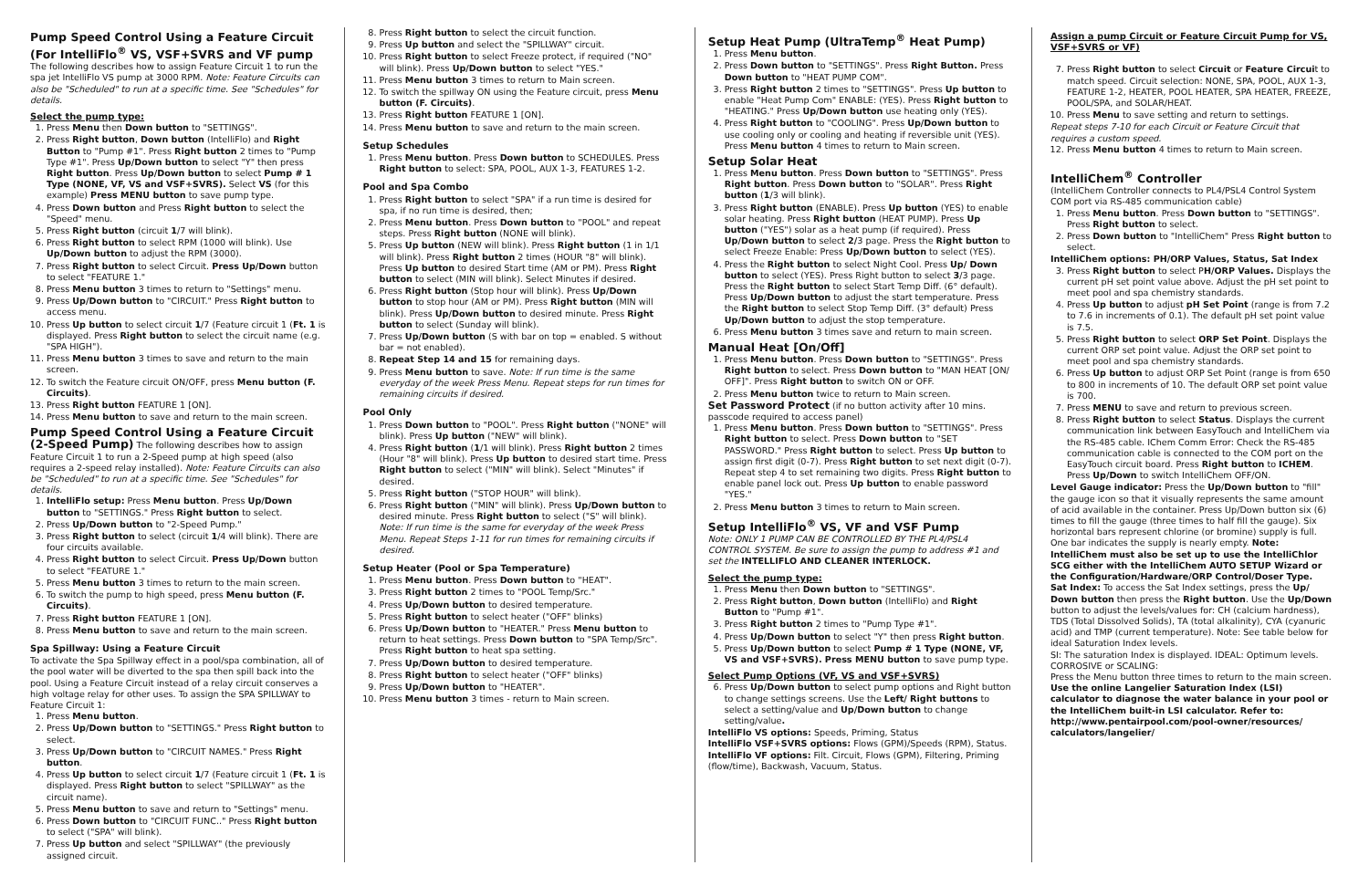Pump Speed Control Using a Feature Circuit (For IntelliFlo<sup>®</sup> VS, VSF+SVRS and VF pump
The following describes how to assign Feature Circuit 1 to run the spa jet IntelliFlo VS pump at 3000 RPM. Note: Feature Circuits can also be "Scheduled" to run at a specific time. See "Schedules" for details.
Select the pump type:
1. Press Menu then Down button to "SETTINGS".
2. Press Right button, Down button (IntelliFlo) and Right Button to "Pump #1". Press Right button 2 times to "Pump Type #1". Press Up/Down button to select "Y" then press Right button. Press Up/Down button to select Pump # 1 Type (NONE, VF, VS and VSF+SVRS). Select VS (for this example) Press MENU button to save pump type.
4. Press Down button and Press Right button to select the "Speed" menu.
5. Press Right button (circuit 1/7 will blink).
6. Press Right button to select RPM (1000 will blink). Use Up/Down button to adjust the RPM (3000).
7. Press Right button to select Circuit. Press Up/Down button to select "FEATURE 1."
8. Press Menu button 3 times to return to "Settings" menu.
9. Press Up/Down button to "CIRCUIT." Press Right button to access menu.
10. Press Up button to select circuit 1/7 (Feature circuit 1 (Ft. 1 is displayed. Press Right button to select the circuit name (e.g. "SPA HIGH").
11. Press Menu button 3 times to save and return to the main screen.
12. To switch the Feature circuit ON/OFF, press Menu button (F. Circuits).
13. Press Right button FEATURE 1 [ON].
14. Press Menu button to save and return to the main screen.
Pump Speed Control Using a Feature Circuit
(2-Speed Pump) The following describes how to assign Feature Circuit 1 to run a 2-Speed pump at high speed (also requires a 2-speed relay installed). Note: Feature Circuits can also be "Scheduled" to run at a specific time. See "Schedules" for details.
1. IntelliFlo setup: Press Menu button. Press Up/Down button to "SETTINGS." Press Right button to select.
2. Press Up/Down button to "2-Speed Pump."
3. Press Right button to select (circuit 1/4 will blink). There are four circuits available.
4. Press Right button to select Circuit. Press Up/Down button to select "FEATURE 1."
5. Press Menu button 3 times to return to the main screen.
6. To switch the pump to high speed, press Menu button (F. Circuits).
7. Press Right button FEATURE 1 [ON].
8. Press Menu button to save and return to the main screen.
Spa Spillway: Using a Feature Circuit
To activate the Spa Spillway effect in a pool/spa combination, all of the pool water will be diverted to the spa then spill back into the pool. Using a Feature Circuit instead of a relay circuit conserves a high voltage relay for other uses. To assign the SPA SPILLWAY to Feature Circuit 1:
1. Press Menu button.
2. Press Up/Down button to "SETTINGS." Press Right button to select.
3. Press Up/Down button to "CIRCUIT NAMES." Press Right button.
4. Press Up button to select circuit 1/7 (Feature circuit 1 (Ft. 1 is displayed. Press Right button to select "SPILLWAY" as the circuit name).
5. Press Menu button to save and return to "Settings" menu.
6. Press Down button to "CIRCUIT FUNC.." Press Right button to select ("SPA" will blink).
7. Press Up button and select "SPILLWAY" (the previously assigned circuit.
8. Press Right button to select the circuit function.
9. Press Up button and select the "SPILLWAY" circuit.
10. Press Right button to select Freeze protect, if required ("NO" will blink). Press Up/Down button to select "YES."
11. Press Menu button 3 times to return to Main screen.
12. To switch the spillway ON using the Feature circuit, press Menu button (F. Circuits).
13. Press Right button FEATURE 1 [ON].
14. Press Menu button to save and return to the main screen.
Setup Schedules
1. Press Menu button. Press Down button to SCHEDULES. Press Right button to select: SPA, POOL, AUX 1-3, FEATURES 1-2.
Pool and Spa Combo
1. Press Right button to select "SPA" if a run time is desired for spa, if no run time is desired, then;
2. Press Menu button. Press Down button to "POOL" and repeat steps. Press Right button (NONE will blink).
5. Press Up button (NEW will blink). Press Right button (1 in 1/1 will blink). Press Right button 2 times (HOUR "8" will blink). Press Up button to desired Start time (AM or PM). Press Right button to select (MIN will blink). Select Minutes if desired.
6. Press Right button (Stop hour will blink). Press Up/Down button to stop hour (AM or PM). Press Right button (MIN will blink). Press Up/Down button to desired minute. Press Right button to select (Sunday will blink).
7. Press Up/Down button (S with bar on top = enabled. S without bar = not enabled).
8. Repeat Step 14 and 15 for remaining days.
9. Press Menu button to save. Note: If run time is the same everyday of the week Press Menu. Repeat steps for run times for remaining circuits if desired.
Pool Only
1. Press Down button to "POOL". Press Right button ("NONE" will blink). Press Up button ("NEW" will blink).
4. Press Right button (1/1 will blink). Press Right button 2 times (Hour "8" will blink). Press Up button to desired start time. Press Right button to select ("MIN" will blink). Select "Minutes" if desired.
5. Press Right button ("STOP HOUR" will blink).
6. Press Right button ("MIN" will blink). Press Up/Down button to desired minute. Press Right button to select ("S" will blink). Note: If run time is the same for everyday of the week Press Menu. Repeat Steps 1-11 for run times for remaining circuits if desired.
Setup Heater (Pool or Spa Temperature)
1. Press Menu button. Press Down button to "HEAT".
3. Press Right button 2 times to "POOL Temp/Src."
4. Press Up/Down button to desired temperature.
5. Press Right button to select heater ("OFF" blinks)
6. Press Up/Down button to "HEATER." Press Menu button to return to heat settings. Press Down button to "SPA Temp/Src". Press Right button to heat spa setting.
7. Press Up/Down button to desired temperature.
8. Press Right button to select heater ("OFF" blinks)
9. Press Up/Down button to "HEATER".
10. Press Menu button 3 times - return to Main screen.
Setup Heat Pump (UltraTemp<sup>®</sup> Heat Pump)
1. Press Menu button.
2. Press Down button to "SETTINGS". Press Right Button. Press Down button to "HEAT PUMP COM".
3. Press Right button 2 times to "SETTINGS". Press Up button to enable "Heat Pump Com" ENABLE: (YES). Press Right button to "HEATING." Press Up/Down button use heating only (YES).
4. Press Right button to "COOLING". Press Up/Down button to use cooling only or cooling and heating if reversible unit (YES). Press Menu button 4 times to return to Main screen.
Setup Solar Heat
1. Press Menu button. Press Down button to "SETTINGS". Press Right button. Press Down button to "SOLAR". Press Right button (1/3 will blink).
3. Press Right button (ENABLE). Press Up button (YES) to enable solar heating. Press Right button (HEAT PUMP). Press Up button ("YES") solar as a heat pump (if required). Press Up/Down button to select 2/3 page. Press the Right button to select Freeze Enable: Press Up/Down button to select (YES).
4. Press the Right button to select Night Cool. Press Up/ Down button to select (YES). Press Right button to select 3/3 page. Press the Right button to select Start Temp Diff. (6° default). Press Up/Down button to adjust the start temperature. Press the Right button to select Stop Temp Diff. (3° default) Press Up/Down button to adjust the stop temperature.
6. Press Menu button 3 times save and return to main screen.
Manual Heat [On/Off]
1. Press Menu button. Press Down button to "SETTINGS". Press Right button to select. Press Down button to "MAN HEAT [ON/ OFF]". Press Right button to switch ON or OFF.
2. Press Menu button twice to return to Main screen.
Set Password Protect (if no button activity after 10 mins. passcode required to access panel)
1. Press Menu button. Press Down button to "SETTINGS". Press Right button to select. Press Down button to "SET PASSWORD." Press Right button to select. Press Up button to assign first digit (0-7). Press Right button to set next digit (0-7). Repeat step 4 to set remaining two digits. Press Right button to enable panel lock out. Press Up button to enable password "YES."
2. Press Menu button 3 times to return to Main screen.
Setup IntelliFlo<sup>®</sup> VS, VF and VSF Pump
Note: ONLY 1 PUMP CAN BE CONTROLLED BY THE PL4/PSL4 CONTROL SYSTEM. Be sure to assign the pump to address #1 and set the INTELLIFLO AND CLEANER INTERLOCK.
Select the pump type:
1. Press Menu then Down button to "SETTINGS".
2. Press Right button, Down button (IntelliFlo) and Right Button to "Pump #1".
3. Press Right button 2 times to "Pump Type #1".
4. Press Up/Down button to select "Y" then press Right button.
5. Press Up/Down button to select Pump # 1 Type (NONE, VF, VS and VSF+SVRS). Press MENU button to save pump type.
Select Pump Options (VF, VS and VSF+SVRS)
6. Press Up/Down button to select pump options and Right button to change settings screens. Use the Left/ Right buttons to select a setting/value and Up/Down button to change setting/value.
IntelliFlo VS options: Speeds, Priming, Status
IntelliFlo VSF+SVRS options: Flows (GPM)/Speeds (RPM), Status.
IntelliFlo VF options: Filt. Circuit, Flows (GPM), Filtering, Priming (flow/time), Backwash, Vacuum, Status.
Assign a pump Circuit or Feature Circuit Pump for VS, VSF+SVRS or VF)
7. Press Right button to select Circuit or Feature Circuit to match speed. Circuit selection: NONE, SPA, POOL, AUX 1-3, FEATURE 1-2, HEATER, POOL HEATER, SPA HEATER, FREEZE, POOL/SPA, and SOLAR/HEAT.
10. Press Menu to save setting and return to settings.
Repeat steps 7-10 for each Circuit or Feature Circuit that requires a custom speed.
12. Press Menu button 4 times to return to Main screen.
IntelliChem<sup>®</sup> Controller
(IntelliChem Controller connects to PL4/PSL4 Control System COM port via RS-485 communication cable)
1. Press Menu button. Press Down button to "SETTINGS". Press Right button to select.
2. Press Down button to "IntelliChem" Press Right button to select.
IntelliChem options: PH/ORP Values, Status, Sat Index
3. Press Right button to select PH/ORP Values. Displays the current pH set point value above. Adjust the pH set point to meet pool and spa chemistry standards.
4. Press Up button to adjust pH Set Point (range is from 7.2 to 7.6 in increments of 0.1). The default pH set point value is 7.5.
5. Press Right button to select ORP Set Point. Displays the current ORP set point value. Adjust the ORP set point to meet pool and spa chemistry standards.
6. Press Up button to adjust ORP Set Point (range is from 650 to 800 in increments of 10. The default ORP set point value is 700.
7. Press MENU to save and return to previous screen.
8. Press Right button to select Status. Displays the current communication link between EasyTouch and IntelliChem via the RS-485 cable. IChem Comm Error: Check the RS-485 communication cable is connected to the COM port on the EasyTouch circuit board. Press Right button to ICHEM. Press Up/Down to switch IntelliChem OFF/ON.
Level Gauge indicator: Press the Up/Down button to "fill" the gauge icon so that it visually represents the same amount of acid available in the container. Press Up/Down button six (6) times to fill the gauge (three times to half fill the gauge). Six horizontal bars represent chlorine (or bromine) supply is full. One bar indicates the supply is nearly empty. Note: IntelliChem must also be set up to use the IntelliChlor SCG either with the IntelliChem AUTO SETUP Wizard or the Configuration/Hardware/ORP Control/Doser Type.
Sat Index: To access the Sat Index settings, press the Up/ Down button then press the Right button. Use the Up/Down button to adjust the levels/values for: CH (calcium hardness), TDS (Total Dissolved Solids), TA (total alkalinity), CYA (cyanuric acid) and TMP (current temperature). Note: See table below for ideal Saturation Index levels.
SI: The saturation Index is displayed. IDEAL: Optimum levels. CORROSIVE or SCALING:
Press the Menu button three times to return to the main screen. Use the online Langelier Saturation Index (LSI) calculator to diagnose the water balance in your pool or the IntelliChem built-in LSI calculator. Refer to: http://www.pentairpool.com/pool-owner/resources/ calculators/langelier/